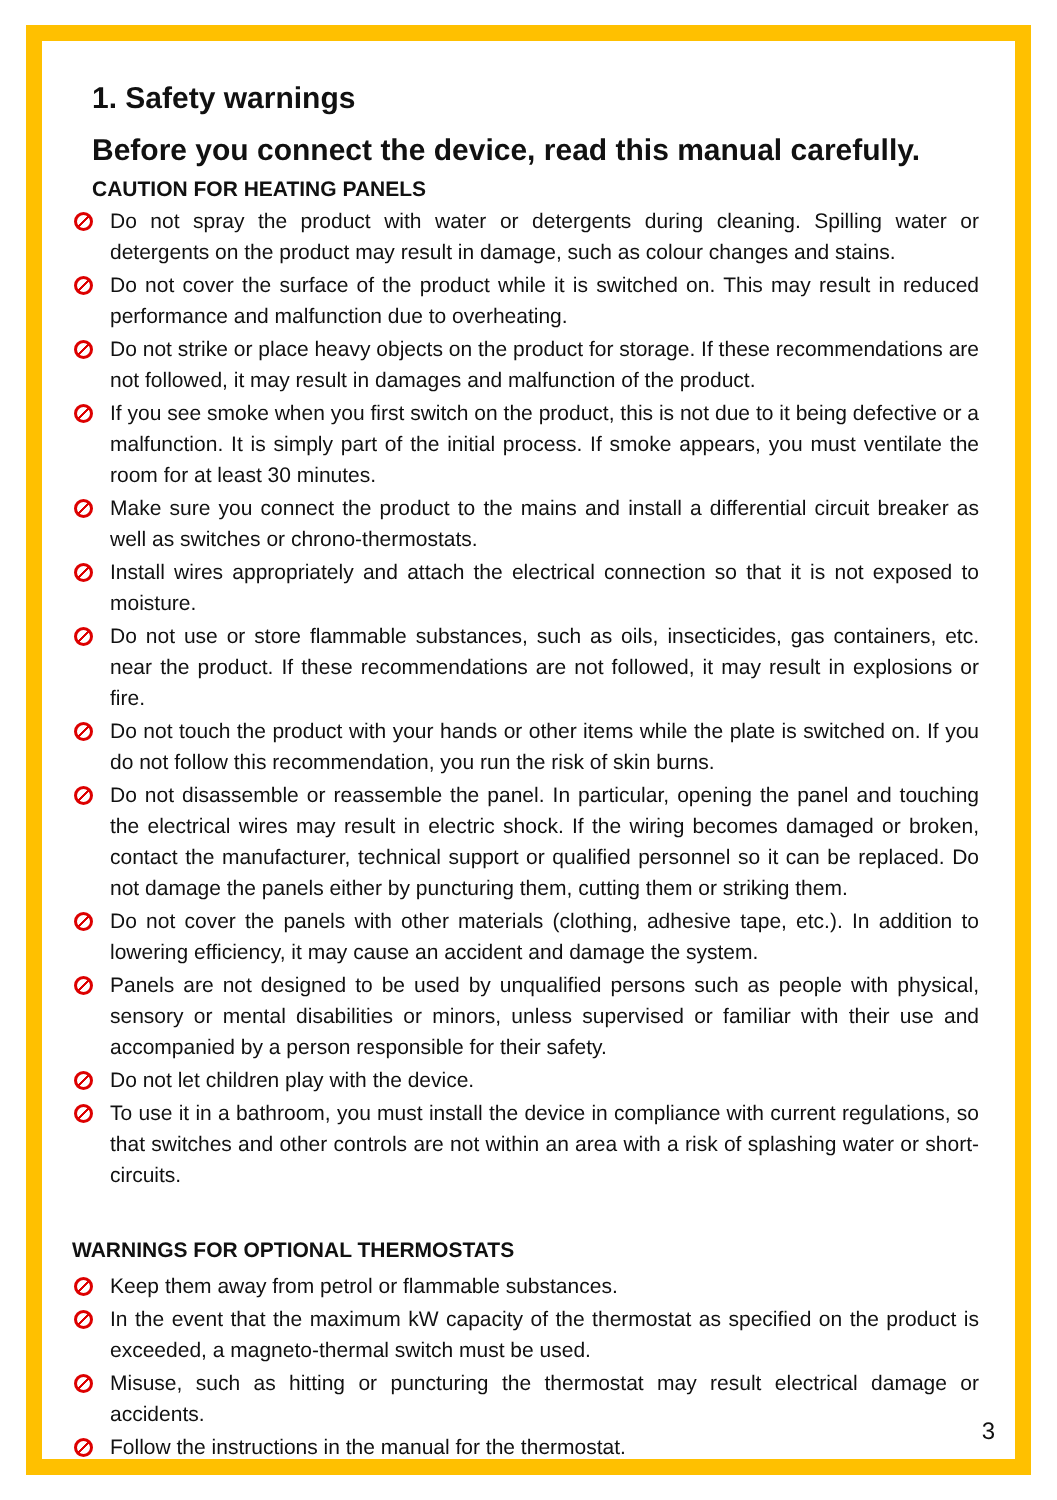1. Safety warnings
Before you connect the device, read this manual carefully.
CAUTION FOR HEATING PANELS
Do not spray the product with water or detergents during cleaning. Spilling water or detergents on the product may result in damage, such as colour changes and stains.
Do not cover the surface of the product while it is switched on. This may result in reduced performance and malfunction due to overheating.
Do not strike or place heavy objects on the product for storage. If these recommendations are not followed, it may result in damages and malfunction of the product.
If you see smoke when you first switch on the product, this is not due to it being defective or a malfunction. It is simply part of the initial process. If smoke appears, you must ventilate the room for at least 30 minutes.
Make sure you connect the product to the mains and install a differential circuit breaker as well as switches or chrono-thermostats.
Install wires appropriately and attach the electrical connection so that it is not exposed to moisture.
Do not use or store flammable substances, such as oils, insecticides, gas containers, etc. near the product. If these recommendations are not followed, it may result in explosions or fire.
Do not touch the product with your hands or other items while the plate is switched on. If you do not follow this recommendation, you run the risk of skin burns.
Do not disassemble or reassemble the panel. In particular, opening the panel and touching the electrical wires may result in electric shock. If the wiring becomes damaged or broken, contact the manufacturer, technical support or qualified personnel so it can be replaced. Do not damage the panels either by puncturing them, cutting them or striking them.
Do not cover the panels with other materials (clothing, adhesive tape, etc.). In addition to lowering efficiency, it may cause an accident and damage the system.
Panels are not designed to be used by unqualified persons such as people with physical, sensory or mental disabilities or minors, unless supervised or familiar with their use and accompanied by a person responsible for their safety.
Do not let children play with the device.
To use it in a bathroom, you must install the device in compliance with current regulations, so that switches and other controls are not within an area with a risk of splashing water or short-circuits.
WARNINGS FOR OPTIONAL THERMOSTATS
Keep them away from petrol or flammable substances.
In the event that the maximum kW capacity of the thermostat as specified on the product is exceeded, a magneto-thermal switch must be used.
Misuse, such as hitting or puncturing the thermostat may result electrical damage or accidents.
Follow the instructions in the manual for the thermostat.
3